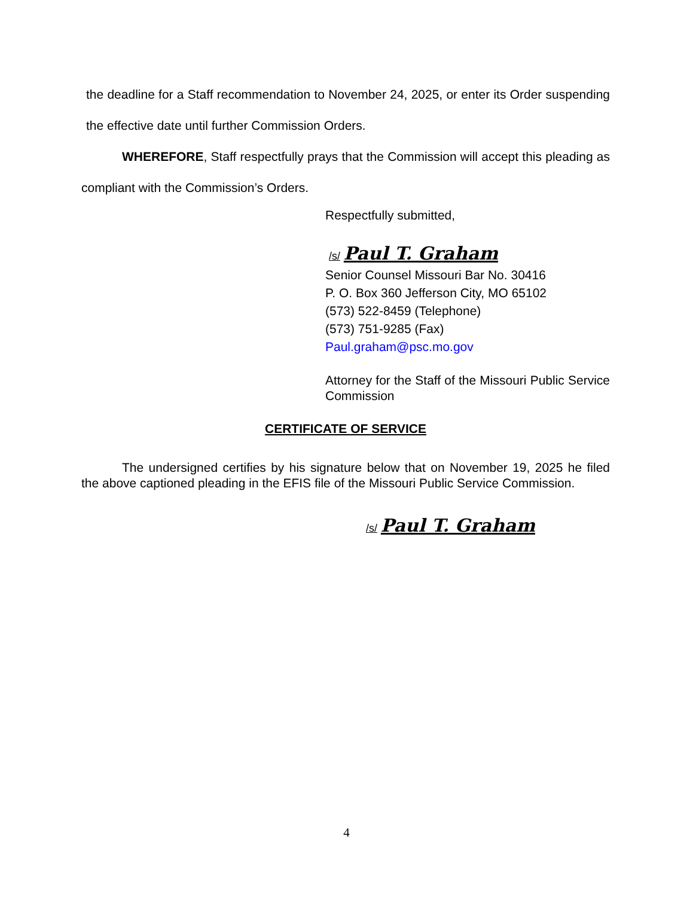the deadline for a Staff recommendation to November 24, 2025, or enter its Order suspending the effective date until further Commission Orders.
WHEREFORE, Staff respectfully prays that the Commission will accept this pleading as compliant with the Commission’s Orders.
Respectfully submitted,
/s/ Paul T. Graham
Senior Counsel Missouri Bar No. 30416
P. O. Box 360 Jefferson City, MO 65102
(573) 522-8459 (Telephone)
(573) 751-9285 (Fax)
Paul.graham@psc.mo.gov
Attorney for the Staff of the Missouri Public Service Commission
CERTIFICATE OF SERVICE
The undersigned certifies by his signature below that on November 19, 2025 he filed the above captioned pleading in the EFIS file of the Missouri Public Service Commission.
/s/ Paul T. Graham
4